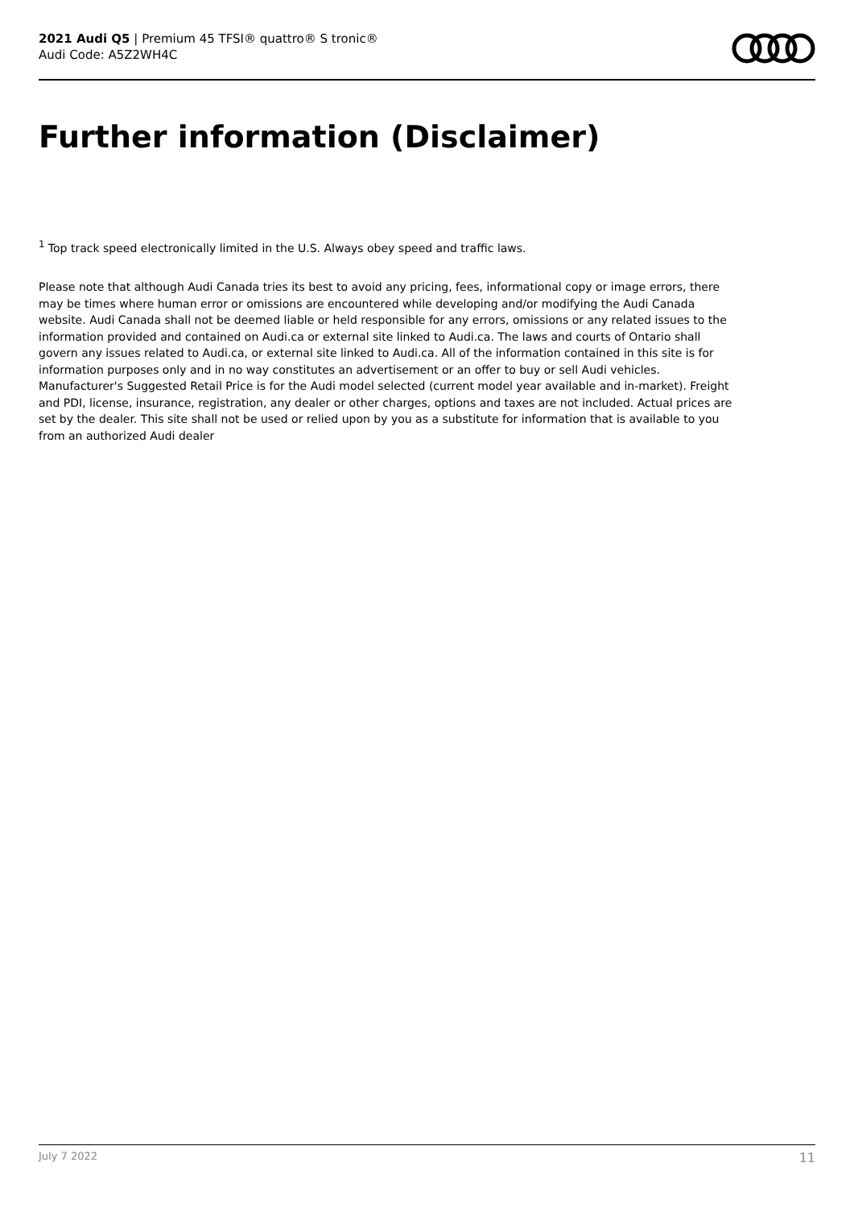2021 Audi Q5 | Premium 45 TFSI® quattro® S tronic®
Audi Code: A5Z2WH4C
Further information (Disclaimer)
<sup>1</sup> Top track speed electronically limited in the U.S. Always obey speed and traffic laws.
Please note that although Audi Canada tries its best to avoid any pricing, fees, informational copy or image errors, there may be times where human error or omissions are encountered while developing and/or modifying the Audi Canada website. Audi Canada shall not be deemed liable or held responsible for any errors, omissions or any related issues to the information provided and contained on Audi.ca or external site linked to Audi.ca. The laws and courts of Ontario shall govern any issues related to Audi.ca, or external site linked to Audi.ca. All of the information contained in this site is for information purposes only and in no way constitutes an advertisement or an offer to buy or sell Audi vehicles. Manufacturer's Suggested Retail Price is for the Audi model selected (current model year available and in-market). Freight and PDI, license, insurance, registration, any dealer or other charges, options and taxes are not included. Actual prices are set by the dealer. This site shall not be used or relied upon by you as a substitute for information that is available to you from an authorized Audi dealer
July 7 2022 11